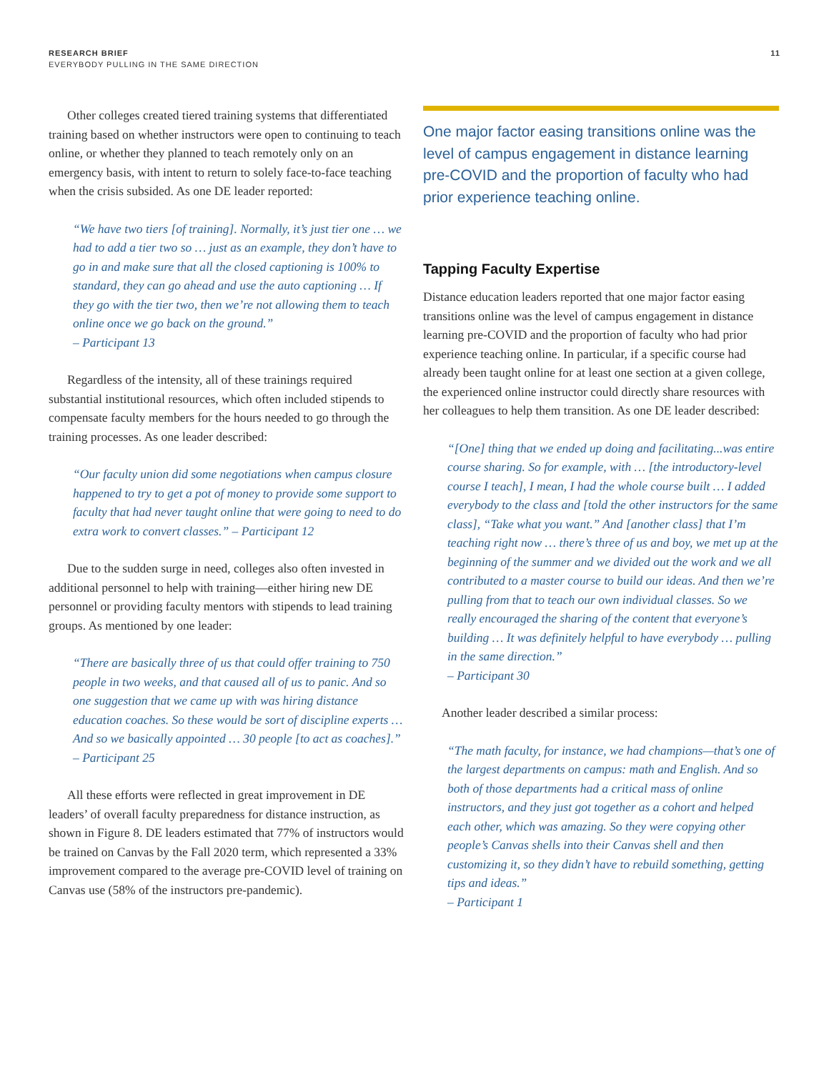RESEARCH BRIEF
EVERYBODY PULLING IN THE SAME DIRECTION
11
Other colleges created tiered training systems that differentiated training based on whether instructors were open to continuing to teach online, or whether they planned to teach remotely only on an emergency basis, with intent to return to solely face-to-face teaching when the crisis subsided. As one DE leader reported:
“We have two tiers [of training]. Normally, it’s just tier one … we had to add a tier two so … just as an example, they don’t have to go in and make sure that all the closed captioning is 100% to standard, they can go ahead and use the auto captioning … If they go with the tier two, then we’re not allowing them to teach online once we go back on the ground.”
– Participant 13
Regardless of the intensity, all of these trainings required substantial institutional resources, which often included stipends to compensate faculty members for the hours needed to go through the training processes. As one leader described:
“Our faculty union did some negotiations when campus closure happened to try to get a pot of money to provide some support to faculty that had never taught online that were going to need to do extra work to convert classes.” – Participant 12
Due to the sudden surge in need, colleges also often invested in additional personnel to help with training—either hiring new DE personnel or providing faculty mentors with stipends to lead training groups. As mentioned by one leader:
“There are basically three of us that could offer training to 750 people in two weeks, and that caused all of us to panic. And so one suggestion that we came up with was hiring distance education coaches. So these would be sort of discipline experts … And so we basically appointed … 30 people [to act as coaches].”
– Participant 25
All these efforts were reflected in great improvement in DE leaders’ of overall faculty preparedness for distance instruction, as shown in Figure 8. DE leaders estimated that 77% of instructors would be trained on Canvas by the Fall 2020 term, which represented a 33% improvement compared to the average pre-COVID level of training on Canvas use (58% of the instructors pre-pandemic).
One major factor easing transitions online was the level of campus engagement in distance learning pre-COVID and the proportion of faculty who had prior experience teaching online.
Tapping Faculty Expertise
Distance education leaders reported that one major factor easing transitions online was the level of campus engagement in distance learning pre-COVID and the proportion of faculty who had prior experience teaching online. In particular, if a specific course had already been taught online for at least one section at a given college, the experienced online instructor could directly share resources with her colleagues to help them transition. As one DE leader described:
“[One] thing that we ended up doing and facilitating...was entire course sharing. So for example, with … [the introductory-level course I teach], I mean, I had the whole course built … I added everybody to the class and [told the other instructors for the same class], “Take what you want.” And [another class] that I’m teaching right now … there’s three of us and boy, we met up at the beginning of the summer and we divided out the work and we all contributed to a master course to build our ideas. And then we’re pulling from that to teach our own individual classes. So we really encouraged the sharing of the content that everyone’s building … It was definitely helpful to have everybody … pulling in the same direction.”
– Participant 30
Another leader described a similar process:
“The math faculty, for instance, we had champions—that’s one of the largest departments on campus: math and English. And so both of those departments had a critical mass of online instructors, and they just got together as a cohort and helped each other, which was amazing. So they were copying other people’s Canvas shells into their Canvas shell and then customizing it, so they didn’t have to rebuild something, getting tips and ideas.”
– Participant 1